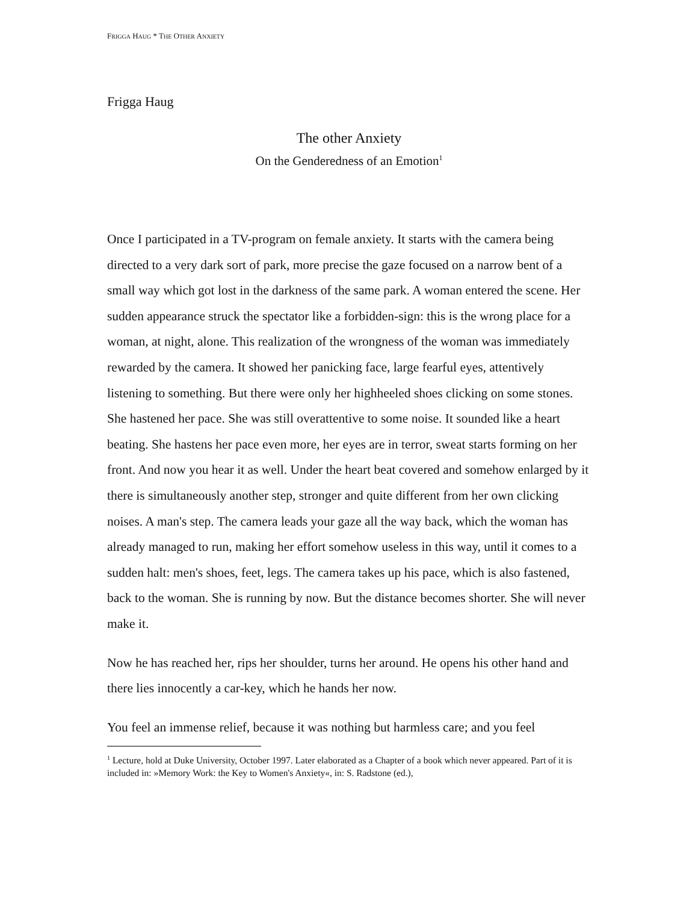FRIGGA HAUG * THE OTHER ANXIETY
Frigga Haug
The other Anxiety
On the Genderedness of an Emotion<sup>1</sup>
Once I participated in a TV-program on female anxiety. It starts with the camera being directed to a very dark sort of park, more precise the gaze focused on a narrow bent of a small way which got lost in the darkness of the same park. A woman entered the scene. Her sudden appearance struck the spectator like a forbidden-sign: this is the wrong place for a woman, at night, alone. This realization of the wrongness of the woman was immediately rewarded by the camera. It showed her panicking face, large fearful eyes, attentively listening to something. But there were only her highheeled shoes clicking on some stones. She hastened her pace. She was still overattentive to some noise. It sounded like a heart beating. She hastens her pace even more, her eyes are in terror, sweat starts forming on her front. And now you hear it as well. Under the heart beat covered and somehow enlarged by it there is simultaneously another step, stronger and quite different from her own clicking noises. A man's step. The camera leads your gaze all the way back, which the woman has already managed to run, making her effort somehow useless in this way, until it comes to a sudden halt: men's shoes, feet, legs. The camera takes up his pace, which is also fastened, back to the woman. She is running by now. But the distance becomes shorter. She will never make it.
Now he has reached her, rips her shoulder, turns her around. He opens his other hand and there lies innocently a car-key, which he hands her now.
You feel an immense relief, because it was nothing but harmless care; and you feel
<sup>1</sup> Lecture, hold at Duke University, October 1997. Later elaborated as a Chapter of a book which never appeared. Part of it is included in: »Memory Work: the Key to Women's Anxiety«, in: S. Radstone (ed.),